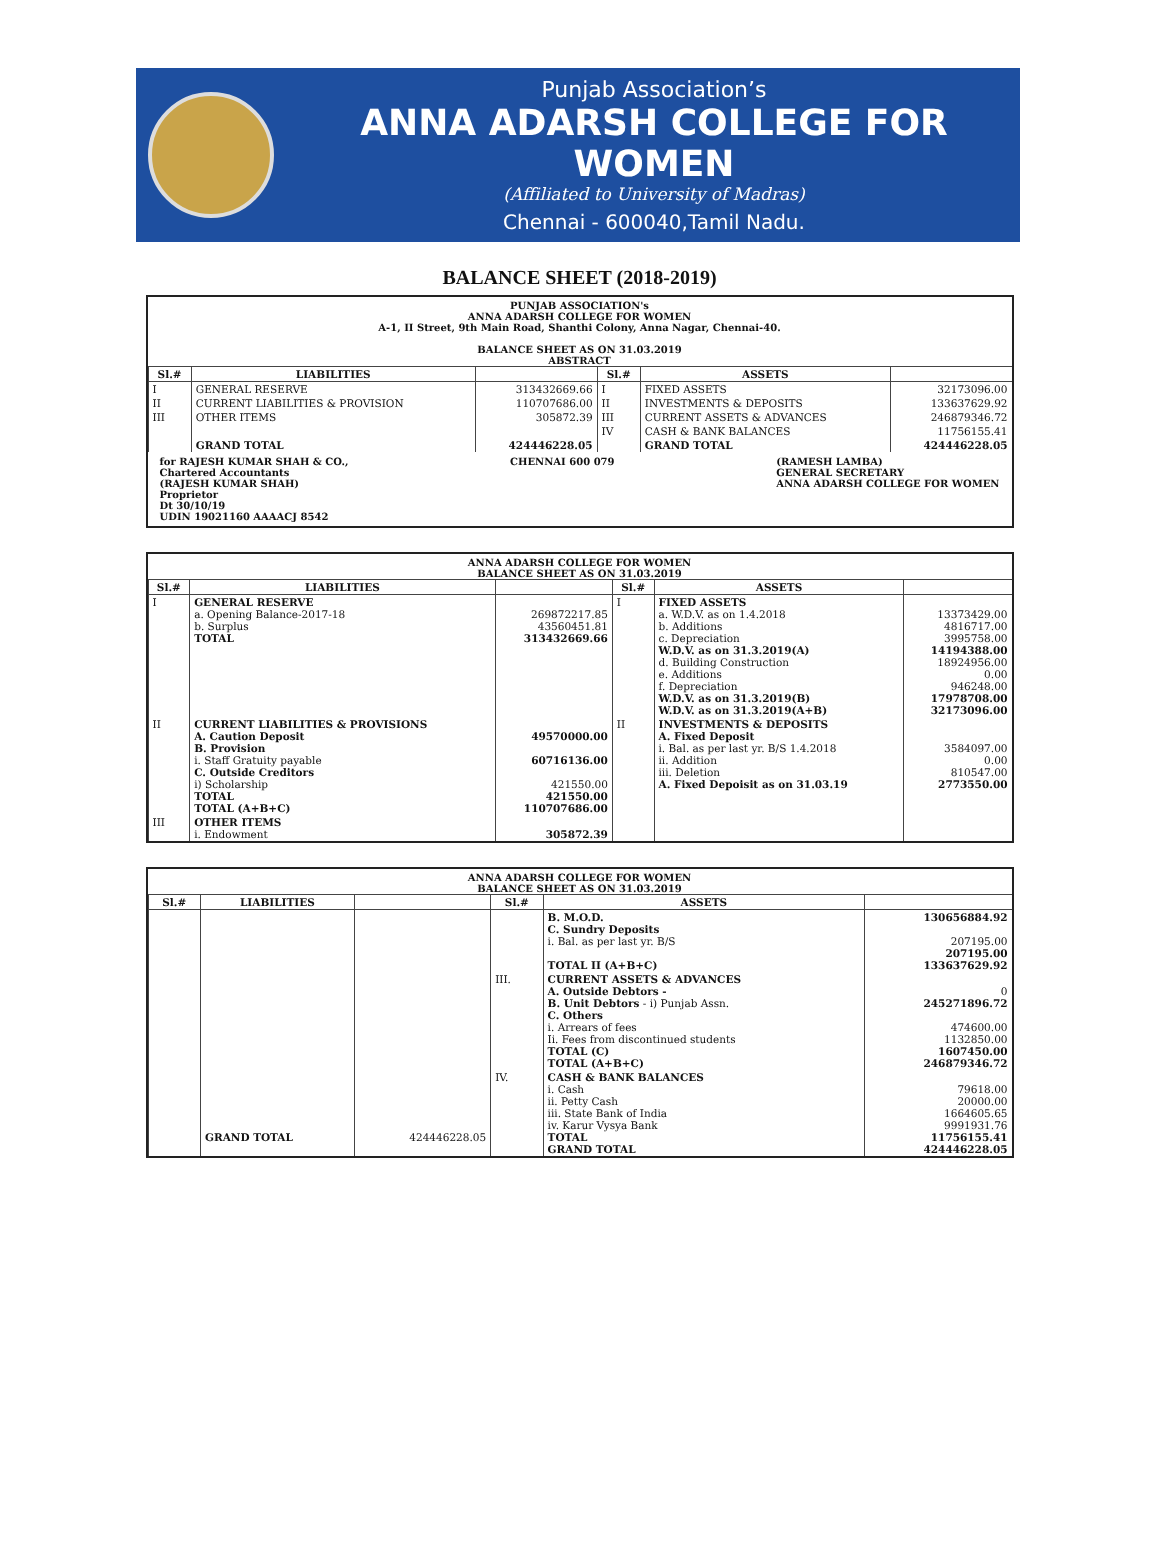Punjab Association’s
ANNA ADARSH COLLEGE FOR WOMEN
(Affiliated to University of Madras)
Chennai - 600040,Tamil Nadu.
BALANCE SHEET (2018-2019)
PUNJAB ASSOCIATION's
ANNA ADARSH COLLEGE FOR WOMEN
A-1, II Street, 9th Main Road, Shanthi Colony, Anna Nagar, Chennai-40.
BALANCE SHEET AS ON 31.03.2019
ABSTRACT
| Sl.# | LIABILITIES | | Sl.# | ASSETS | |
| --- | --- | --- | --- | --- | --- |
| I | GENERAL RESERVE | 313432669.66 | I | FIXED ASSETS | 32173096.00 |
| II | CURRENT LIABILITIES & PROVISION | 110707686.00 | II | INVESTMENTS & DEPOSITS | 133637629.92 |
| III | OTHER ITEMS | 305872.39 | III | CURRENT ASSETS & ADVANCES | 246879346.72 |
| | | | IV | CASH & BANK BALANCES | 11756155.41 |
| | GRAND TOTAL | 424446228.05 | | GRAND TOTAL | 424446228.05 |
for RAJESH KUMAR SHAH & CO.,
Chartered Accountants
(RAJESH KUMAR SHAH)
Proprietor
Dt 30/10/19
UDIN 19021160 AAAACJ 8542
CHENNAI 600 079 (RAMESH LAMBA)
GENERAL SECRETARY
ANNA ADARSH COLLEGE FOR WOMEN
ANNA ADARSH COLLEGE FOR WOMEN
BALANCE SHEET AS ON 31.03.2019
| Sl.# | LIABILITIES | | Sl.# | ASSETS | |
| --- | --- | --- | --- | --- | --- |
| I | GENERAL RESERVE a. Opening Balance-2017-18 b. Surplus TOTAL | 269872217.85 43560451.81 313432669.66 | I | FIXED ASSETS a. W.D.V. as on 1.4.2018 b. Additions c. Depreciation W.D.V. as on 31.3.2019(A) d. Building Construction e. Additions f. Depreciation W.D.V. as on 31.3.2019(B) W.D.V. as on 31.3.2019(A+B) | 13373429.00 4816717.00 3995758.00 14194388.00 18924956.00 0.00 946248.00 17978708.00 32173096.00 |
| II | CURRENT LIABILITIES & PROVISIONS A. Caution Deposit B. Provision i. Staff Gratuity payable C. Outside Creditors i) Scholarship TOTAL TOTAL (A+B+C) | 49570000.00 60716136.00 421550.00 421550.00 110707686.00 | II | INVESTMENTS & DEPOSITS A. Fixed Deposit i. Bal. as per last yr. B/S 1.4.2018 ii. Addition iii. Deletion A. Fixed Depoisit as on 31.03.19 | 3584097.00 0.00 810547.00 2773550.00 |
| III | OTHER ITEMS i. Endowment | 305872.39 | | | |
ANNA ADARSH COLLEGE FOR WOMEN
BALANCE SHEET AS ON 31.03.2019
| Sl.# | LIABILITIES | | Sl.# | ASSETS | |
| --- | --- | --- | --- | --- | --- |
| | | | | B. M.O.D. C. Sundry Deposits i. Bal. as per last yr. B/S TOTAL II (A+B+C) | 130656884.92 207195.00 207195.00 133637629.92 |
| | | | III. | CURRENT ASSETS & ADVANCES A. Outside Debtors - B. Unit Debtors - i) Punjab Assn. C. Others i. Arrears of fees Ii. Fees from discontinued students TOTAL (C) TOTAL (A+B+C) | 0 245271896.72 474600.00 1132850.00 1607450.00 246879346.72 |
| | GRAND TOTAL | 424446228.05 | IV. | CASH & BANK BALANCES i. Cash ii. Petty Cash iii. State Bank of India iv. Karur Vysya Bank TOTAL GRAND TOTAL | 79618.00 20000.00 1664605.65 9991931.76 11756155.41 424446228.05 |